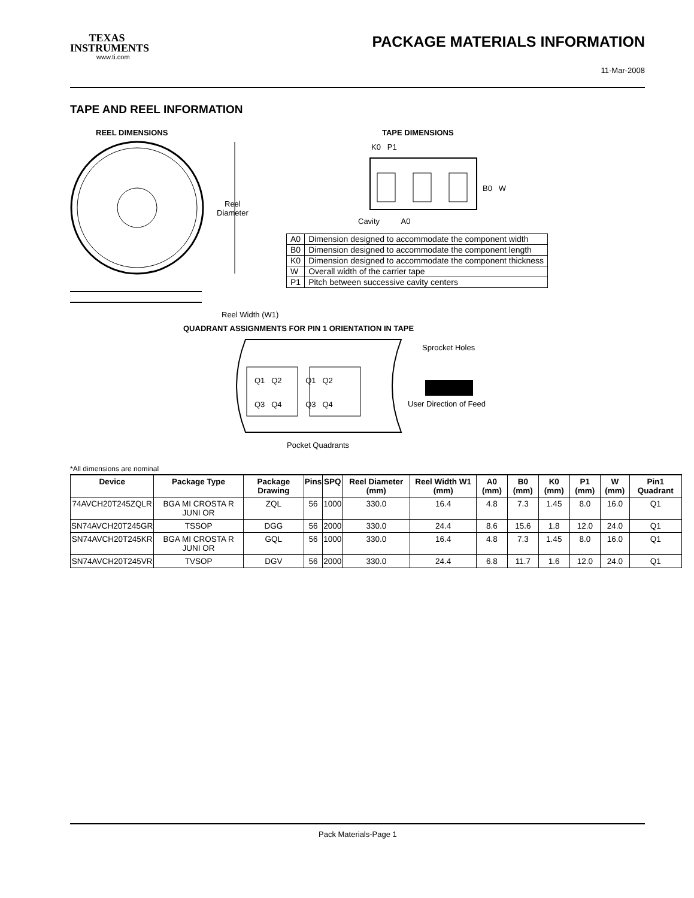TEXAS
INSTRUMENTS
www.ti.com
PACKAGE MATERIALS INFORMATION
11-Mar-2008
TAPE AND REEL INFORMATION
REEL DIMENSIONS TAPE DIMENSIONS
Reel
Diameter
Reel Width (W1)
K0 P1
B0 W
Cavity A0
| A0 | Dimension designed to accommodate the component width |
| B0 | Dimension designed to accommodate the component length |
| K0 | Dimension designed to accommodate the component thickness |
| W | Overall width of the carrier tape |
| P1 | Pitch between successive cavity centers |
QUADRANT ASSIGNMENTS FOR PIN 1 ORIENTATION IN TAPE
Q1 Q2 Q1 Q2
Q3 Q4 Q3 Q4
Sprocket Holes
User Direction of Feed
Pocket Quadrants
*All dimensions are nominal
| Device | Package Type | Package Drawing | Pins | SPQ | Reel Diameter (mm) | Reel Width W1 (mm) | A0 (mm) | B0 (mm) | K0 (mm) | P1 (mm) | W (mm) | Pin1 Quadrant |
| --- | --- | --- | --- | --- | --- | --- | --- | --- | --- | --- | --- | --- |
| 74AVCH20T245ZQLR | BGA MI CROSTA R JUNI OR | ZQL | 56 | 1000 | 330.0 | 16.4 | 4.8 | 7.3 | 1.45 | 8.0 | 16.0 | Q1 |
| SN74AVCH20T245GR | TSSOP | DGG | 56 | 2000 | 330.0 | 24.4 | 8.6 | 15.6 | 1.8 | 12.0 | 24.0 | Q1 |
| SN74AVCH20T245KR | BGA MI CROSTA R JUNI OR | GQL | 56 | 1000 | 330.0 | 16.4 | 4.8 | 7.3 | 1.45 | 8.0 | 16.0 | Q1 |
| SN74AVCH20T245VR | TVSOP | DGV | 56 | 2000 | 330.0 | 24.4 | 6.8 | 11.7 | 1.6 | 12.0 | 24.0 | Q1 |
Pack Materials-Page 1